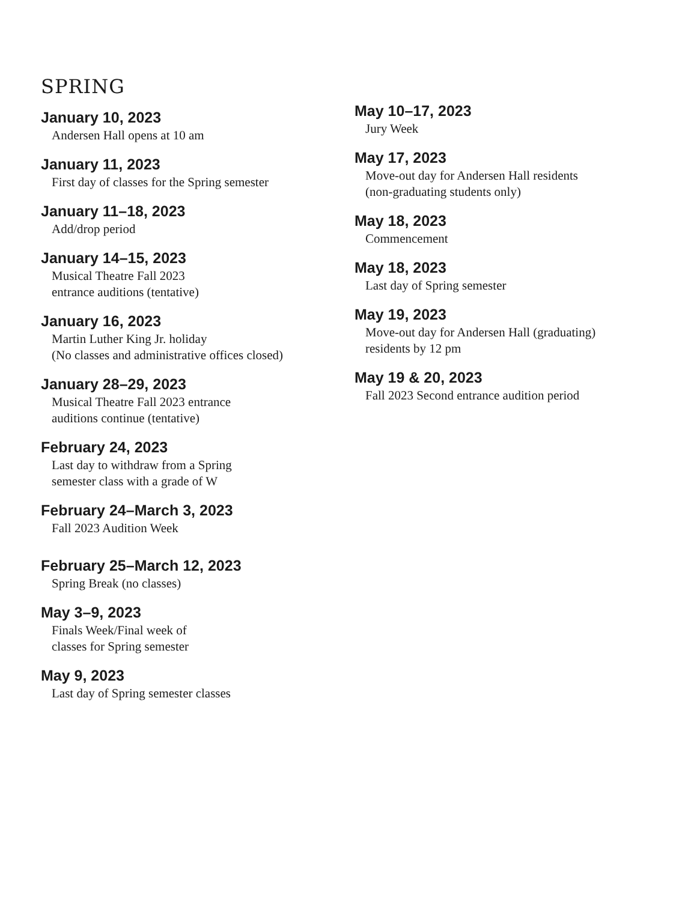SPRING
January 10, 2023
Andersen Hall opens at 10 am
January 11, 2023
First day of classes for the Spring semester
January 11–18, 2023
Add/drop period
January 14–15, 2023
Musical Theatre Fall 2023
entrance auditions (tentative)
January 16, 2023
Martin Luther King Jr. holiday
(No classes and administrative offices closed)
January 28–29, 2023
Musical Theatre Fall 2023 entrance
auditions continue (tentative)
February 24, 2023
Last day to withdraw from a Spring
semester class with a grade of W
February 24–March 3, 2023
Fall 2023 Audition Week
February 25–March 12, 2023
Spring Break (no classes)
May 3–9, 2023
Finals Week/Final week of
classes for Spring semester
May 9, 2023
Last day of Spring semester classes
May 10–17, 2023
Jury Week
May 17, 2023
Move-out day for Andersen Hall residents
(non-graduating students only)
May 18, 2023
Commencement
May 18, 2023
Last day of Spring semester
May 19, 2023
Move-out day for Andersen Hall (graduating)
residents by 12 pm
May 19 & 20, 2023
Fall 2023 Second entrance audition period